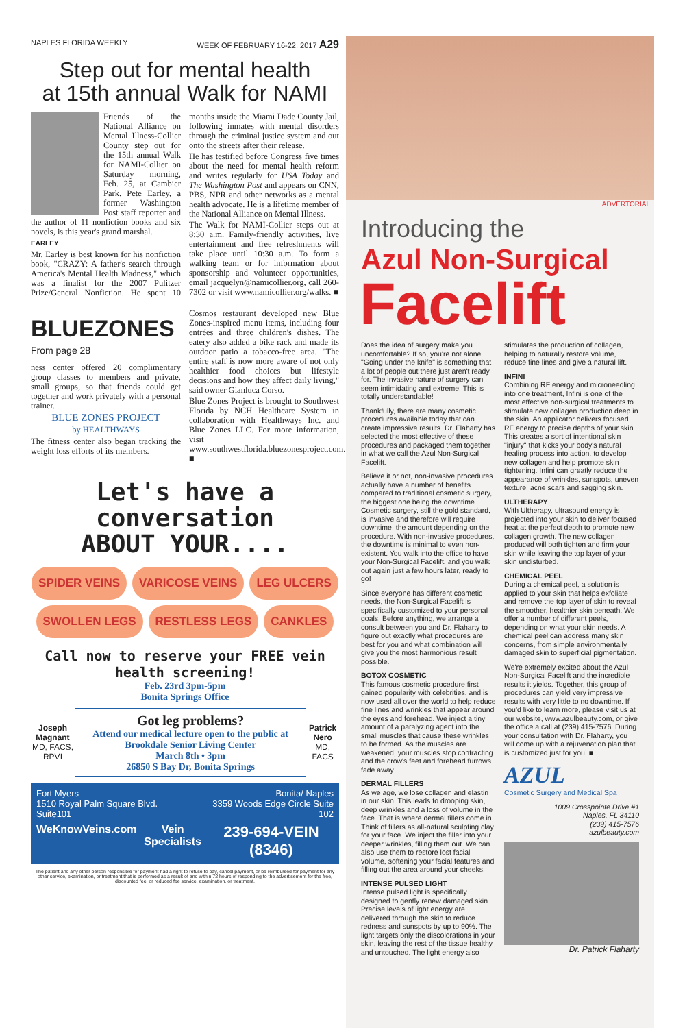NAPLES FLORIDA WEEKLY WEEK OF FEBRUARY 16-22, 2017 A29
Step out for mental health
at 15th annual Walk for NAMI
Friends of the National Alliance on Mental Illness-Collier County step out for the 15th annual Walk for NAMI-Collier on Saturday morning, Feb. 25, at Cambier Park. Pete Earley, a former Washington Post staff reporter and the author of 11 nonfiction books and six novels, is this year's grand marshal.
EARLEY
Mr. Earley is best known for his nonfiction book, "CRAZY: A father's search through America's Mental Health Madness," which was a finalist for the 2007 Pulitzer Prize/General Nonfiction. He spent 10 months inside the Miami Dade County Jail, following inmates with mental disorders through the criminal justice system and out onto the streets after their release.
He has testified before Congress five times about the need for mental health reform and writes regularly for USA Today and The Washington Post and appears on CNN, PBS, NPR and other networks as a mental health advocate. He is a lifetime member of the National Alliance on Mental Illness.
The Walk for NAMI-Collier steps out at 8:30 a.m. Family-friendly activities, live entertainment and free refreshments will take place until 10:30 a.m. To form a walking team or for information about sponsorship and volunteer opportunities, email jacquelyn@namicollier.org, call 260-7302 or visit www.namicollier.org/walks. ■
BLUEZONES
From page 28
ness center offered 20 complimentary group classes to members and private, small groups, so that friends could get together and work privately with a personal trainer.
BLUE ZONES PROJECT
by HEALTHWAYS
The fitness center also began tracking the weight loss efforts of its members.
Cosmos restaurant developed new Blue Zones-inspired menu items, including four entrées and three children's dishes. The eatery also added a bike rack and made its outdoor patio a tobacco-free area. "The entire staff is now more aware of not only healthier food choices but lifestyle decisions and how they affect daily living," said owner Gianluca Corso.
Blue Zones Project is brought to Southwest Florida by NCH Healthcare System in collaboration with Healthways Inc. and Blue Zones LLC. For more information, visit www.southwestflorida.bluezonesproject.com. ■
Let's have a
conversation
ABOUT YOUR....
SPIDER VEINS VARICOSE VEINS LEG ULCERS SWOLLEN LEGS RESTLESS LEGS CANKLES
Call now to reserve your FREE vein health screening!
Feb. 23rd 3pm-5pm
Bonita Springs Office
Joseph Magnant
MD, FACS, RPVI
Got leg problems?
Attend our medical lecture open to the public at Brookdale Senior Living Center
March 8th • 3pm
26850 S Bay Dr, Bonita Springs
Patrick Nero
MD, FACS
Fort Myers
1510 Royal Palm Square Blvd. Suite101 Bonita/ Naples
3359 Woods Edge Circle Suite 102
WeKnowVeins.com Vein Specialists 239-694-VEIN (8346)
The patient and any other person responsible for payment had a right to refuse to pay, cancel payment, or be reimbursed for payment for any other service, examination, or treatment that is performed as a result of and within 72 hours of responding to the advertisement for the free, discounted fee, or reduced fee service, examination, or treatment.
ADVERTORIAL
Introducing the
Azul Non-Surgical
Facelift
Does the idea of surgery make you uncomfortable? If so, you're not alone. "Going under the knife" is something that a lot of people out there just aren't ready for. The invasive nature of surgery can seem intimidating and extreme. This is totally understandable!
Thankfully, there are many cosmetic procedures available today that can create impressive results. Dr. Flaharty has selected the most effective of these procedures and packaged them together in what we call the Azul Non-Surgical Facelift.
Believe it or not, non-invasive procedures actually have a number of benefits compared to traditional cosmetic surgery, the biggest one being the downtime. Cosmetic surgery, still the gold standard, is invasive and therefore will require downtime, the amount depending on the procedure. With non-invasive procedures, the downtime is minimal to even non-existent. You walk into the office to have your Non-Surgical Facelift, and you walk out again just a few hours later, ready to go!
Since everyone has different cosmetic needs, the Non-Surgical Facelift is specifically customized to your personal goals. Before anything, we arrange a consult between you and Dr. Flaharty to figure out exactly what procedures are best for you and what combination will give you the most harmonious result possible.
BOTOX COSMETIC
This famous cosmetic procedure first gained popularity with celebrities, and is now used all over the world to help reduce fine lines and wrinkles that appear around the eyes and forehead. We inject a tiny amount of a paralyzing agent into the small muscles that cause these wrinkles to be formed. As the muscles are weakened, your muscles stop contracting and the crow's feet and forehead furrows fade away.
DERMAL FILLERS
As we age, we lose collagen and elastin in our skin. This leads to drooping skin, deep wrinkles and a loss of volume in the face. That is where dermal fillers come in. Think of fillers as all-natural sculpting clay for your face. We inject the filler into your deeper wrinkles, filling them out. We can also use them to restore lost facial volume, softening your facial features and filling out the area around your cheeks.
INTENSE PULSED LIGHT
Intense pulsed light is specifically designed to gently renew damaged skin. Precise levels of light energy are delivered through the skin to reduce redness and sunspots by up to 90%. The light targets only the discolorations in your skin, leaving the rest of the tissue healthy and untouched. The light energy also stimulates the production of collagen, helping to naturally restore volume, reduce fine lines and give a natural lift.
INFINI
Combining RF energy and microneedling into one treatment, Infini is one of the most effective non-surgical treatments to stimulate new collagen production deep in the skin. An applicator delivers focused RF energy to precise depths of your skin. This creates a sort of intentional skin "injury" that kicks your body's natural healing process into action, to develop new collagen and help promote skin tightening. Infini can greatly reduce the appearance of wrinkles, sunspots, uneven texture, acne scars and sagging skin.
ULTHERAPY
With Ultherapy, ultrasound energy is projected into your skin to deliver focused heat at the perfect depth to promote new collagen growth. The new collagen produced will both tighten and firm your skin while leaving the top layer of your skin undisturbed.
CHEMICAL PEEL
During a chemical peel, a solution is applied to your skin that helps exfoliate and remove the top layer of skin to reveal the smoother, healthier skin beneath. We offer a number of different peels, depending on what your skin needs. A chemical peel can address many skin concerns, from simple environmentally damaged skin to superficial pigmentation.
We're extremely excited about the Azul Non-Surgical Facelift and the incredible results it yields. Together, this group of procedures can yield very impressive results with very little to no downtime. If you'd like to learn more, please visit us at our website, www.azulbeauty.com, or give the office a call at (239) 415-7576. During your consultation with Dr. Flaharty, you will come up with a rejuvenation plan that is customized just for you! ■
AZUL
Cosmetic Surgery and Medical Spa
1009 Crosspointe Drive #1
Naples, FL 34110
(239) 415-7576
azulbeauty.com
Dr. Patrick Flaharty